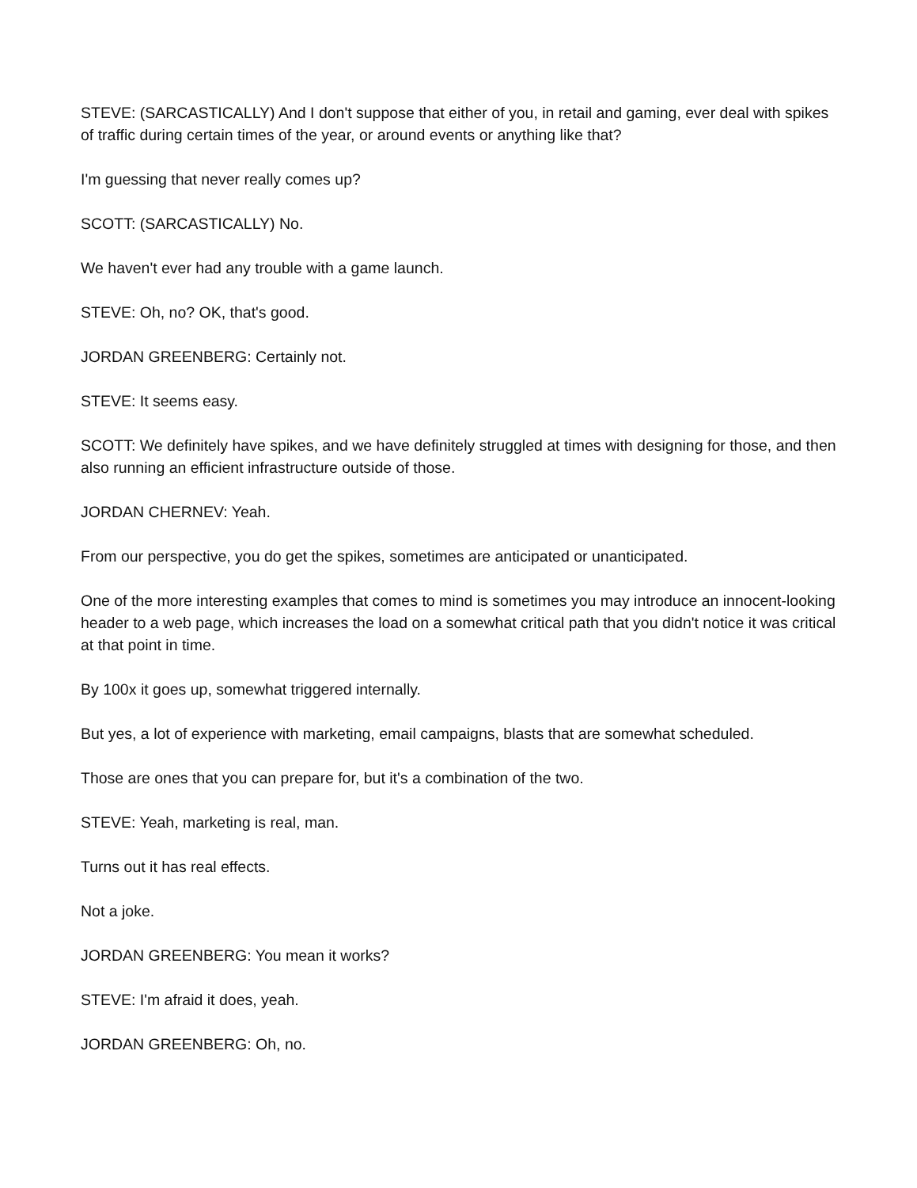STEVE: (SARCASTICALLY) And I don't suppose that either of you, in retail and gaming, ever deal with spikes of traffic during certain times of the year, or around events or anything like that?
I'm guessing that never really comes up?
SCOTT: (SARCASTICALLY) No.
We haven't ever had any trouble with a game launch.
STEVE: Oh, no? OK, that's good.
JORDAN GREENBERG: Certainly not.
STEVE: It seems easy.
SCOTT: We definitely have spikes, and we have definitely struggled at times with designing for those, and then also running an efficient infrastructure outside of those.
JORDAN CHERNEV: Yeah.
From our perspective, you do get the spikes, sometimes are anticipated or unanticipated.
One of the more interesting examples that comes to mind is sometimes you may introduce an innocent-looking header to a web page, which increases the load on a somewhat critical path that you didn't notice it was critical at that point in time.
By 100x it goes up, somewhat triggered internally.
But yes, a lot of experience with marketing, email campaigns, blasts that are somewhat scheduled.
Those are ones that you can prepare for, but it's a combination of the two.
STEVE: Yeah, marketing is real, man.
Turns out it has real effects.
Not a joke.
JORDAN GREENBERG: You mean it works?
STEVE: I'm afraid it does, yeah.
JORDAN GREENBERG: Oh, no.